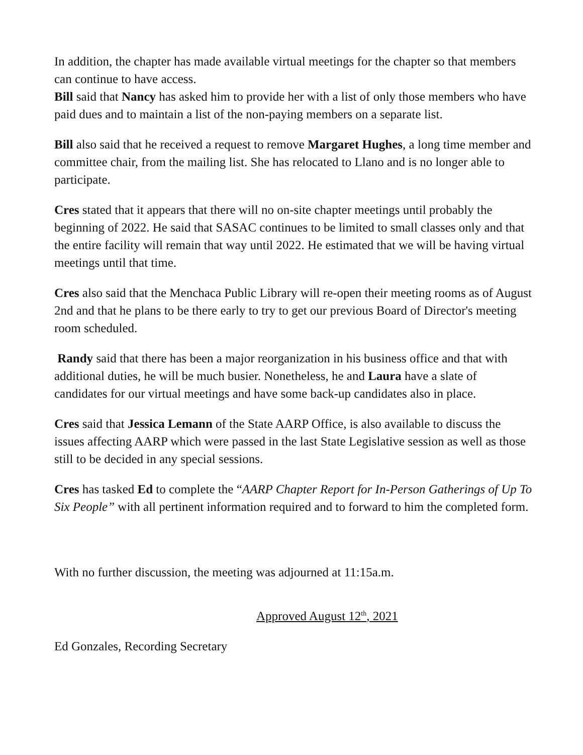In addition, the chapter has made available virtual meetings for the chapter so that members can continue to have access.
Bill said that Nancy has asked him to provide her with a list of only those members who have paid dues and to maintain a list of the non-paying members on a separate list.
Bill also said that he received a request to remove Margaret Hughes, a long time member and committee chair, from the mailing list. She has relocated to Llano and is no longer able to participate.
Cres stated that it appears that there will no on-site chapter meetings until probably the beginning of 2022. He said that SASAC continues to be limited to small classes only and that the entire facility will remain that way until 2022. He estimated that we will be having virtual meetings until that time.
Cres also said that the Menchaca Public Library will re-open their meeting rooms as of August 2nd and that he plans to be there early to try to get our previous Board of Director's meeting room scheduled.
Randy said that there has been a major reorganization in his business office and that with additional duties, he will be much busier. Nonetheless, he and Laura have a slate of candidates for our virtual meetings and have some back-up candidates also in place.
Cres said that Jessica Lemann of the State AARP Office, is also available to discuss the issues affecting AARP which were passed in the last State Legislative session as well as those still to be decided in any special sessions.
Cres has tasked Ed to complete the “AARP Chapter Report for In-Person Gatherings of Up To Six People” with all pertinent information required and to forward to him the completed form.
With no further discussion, the meeting was adjourned at 11:15a.m.
Approved August 12<sup>th</sup>, 2021
Ed Gonzales, Recording Secretary